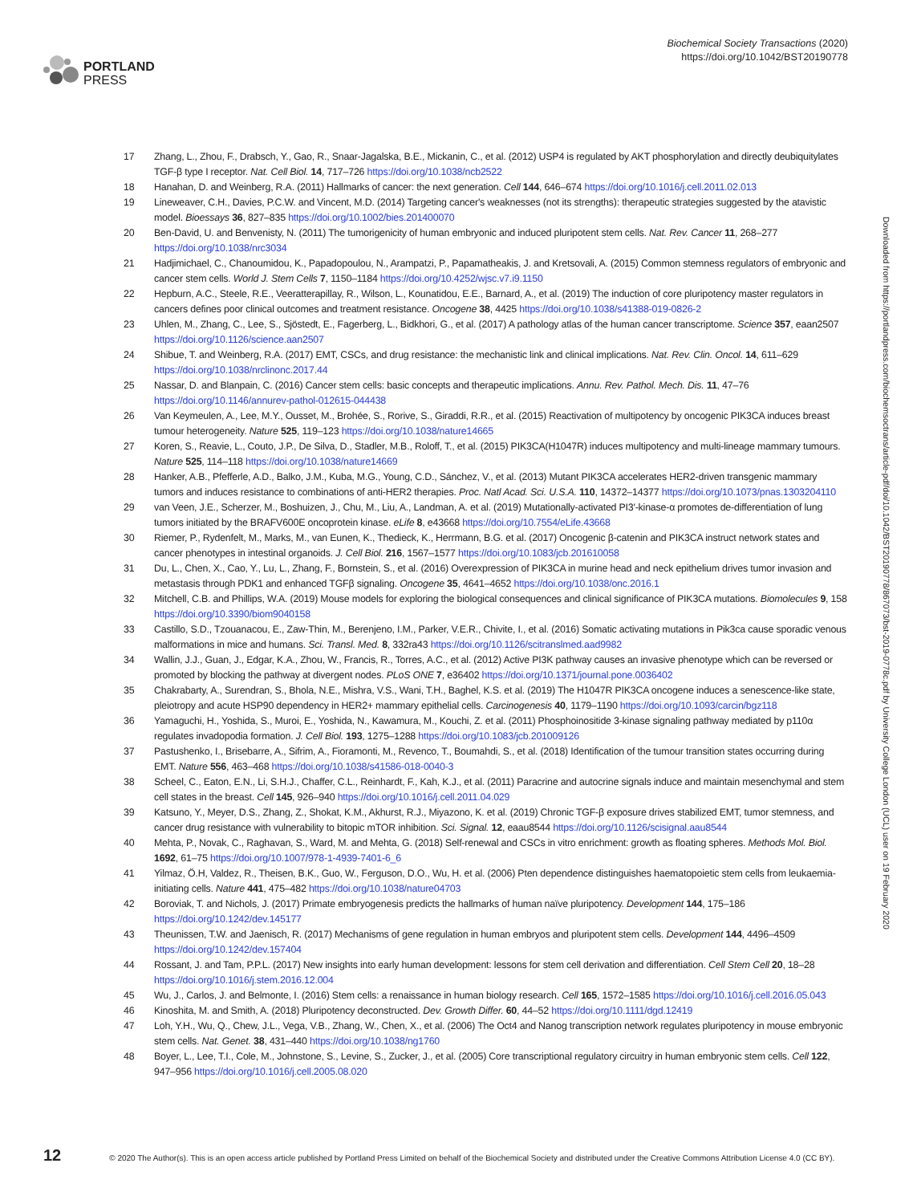PORTLAND
PRESS
Biochemical Society Transactions (2020)
https://doi.org/10.1042/BST20190778
17 Zhang, L., Zhou, F., Drabsch, Y., Gao, R., Snaar-Jagalska, B.E., Mickanin, C., et al. (2012) USP4 is regulated by AKT phosphorylation and directly deubiquitylates TGF-β type I receptor. Nat. Cell Biol. 14, 717–726 https://doi.org/10.1038/ncb2522
18 Hanahan, D. and Weinberg, R.A. (2011) Hallmarks of cancer: the next generation. Cell 144, 646–674 https://doi.org/10.1016/j.cell.2011.02.013
19 Lineweaver, C.H., Davies, P.C.W. and Vincent, M.D. (2014) Targeting cancer's weaknesses (not its strengths): therapeutic strategies suggested by the atavistic model. Bioessays 36, 827–835 https://doi.org/10.1002/bies.201400070
20 Ben-David, U. and Benvenisty, N. (2011) The tumorigenicity of human embryonic and induced pluripotent stem cells. Nat. Rev. Cancer 11, 268–277 https://doi.org/10.1038/nrc3034
21 Hadjimichael, C., Chanoumidou, K., Papadopoulou, N., Arampatzi, P., Papamatheakis, J. and Kretsovali, A. (2015) Common stemness regulators of embryonic and cancer stem cells. World J. Stem Cells 7, 1150–1184 https://doi.org/10.4252/wjsc.v7.i9.1150
22 Hepburn, A.C., Steele, R.E., Veeratterapillay, R., Wilson, L., Kounatidou, E.E., Barnard, A., et al. (2019) The induction of core pluripotency master regulators in cancers defines poor clinical outcomes and treatment resistance. Oncogene 38, 4425 https://doi.org/10.1038/s41388-019-0826-2
23 Uhlen, M., Zhang, C., Lee, S., Sjöstedt, E., Fagerberg, L., Bidkhori, G., et al. (2017) A pathology atlas of the human cancer transcriptome. Science 357, eaan2507 https://doi.org/10.1126/science.aan2507
24 Shibue, T. and Weinberg, R.A. (2017) EMT, CSCs, and drug resistance: the mechanistic link and clinical implications. Nat. Rev. Clin. Oncol. 14, 611–629 https://doi.org/10.1038/nrclinonc.2017.44
25 Nassar, D. and Blanpain, C. (2016) Cancer stem cells: basic concepts and therapeutic implications. Annu. Rev. Pathol. Mech. Dis. 11, 47–76 https://doi.org/10.1146/annurev-pathol-012615-044438
26 Van Keymeulen, A., Lee, M.Y., Ousset, M., Brohée, S., Rorive, S., Giraddi, R.R., et al. (2015) Reactivation of multipotency by oncogenic PIK3CA induces breast tumour heterogeneity. Nature 525, 119–123 https://doi.org/10.1038/nature14665
27 Koren, S., Reavie, L., Couto, J.P., De Silva, D., Stadler, M.B., Roloff, T., et al. (2015) PIK3CA(H1047R) induces multipotency and multi-lineage mammary tumours. Nature 525, 114–118 https://doi.org/10.1038/nature14669
28 Hanker, A.B., Pfefferle, A.D., Balko, J.M., Kuba, M.G., Young, C.D., Sánchez, V., et al. (2013) Mutant PIK3CA accelerates HER2-driven transgenic mammary tumors and induces resistance to combinations of anti-HER2 therapies. Proc. Natl Acad. Sci. U.S.A. 110, 14372–14377 https://doi.org/10.1073/pnas.1303204110
29 van Veen, J.E., Scherzer, M., Boshuizen, J., Chu, M., Liu, A., Landman, A. et al. (2019) Mutationally-activated PI3′-kinase-α promotes de-differentiation of lung tumors initiated by the BRAFV600E oncoprotein kinase. eLife 8, e43668 https://doi.org/10.7554/eLife.43668
30 Riemer, P., Rydenfelt, M., Marks, M., van Eunen, K., Thedieck, K., Herrmann, B.G. et al. (2017) Oncogenic β-catenin and PIK3CA instruct network states and cancer phenotypes in intestinal organoids. J. Cell Biol. 216, 1567–1577 https://doi.org/10.1083/jcb.201610058
31 Du, L., Chen, X., Cao, Y., Lu, L., Zhang, F., Bornstein, S., et al. (2016) Overexpression of PIK3CA in murine head and neck epithelium drives tumor invasion and metastasis through PDK1 and enhanced TGFβ signaling. Oncogene 35, 4641–4652 https://doi.org/10.1038/onc.2016.1
32 Mitchell, C.B. and Phillips, W.A. (2019) Mouse models for exploring the biological consequences and clinical significance of PIK3CA mutations. Biomolecules 9, 158 https://doi.org/10.3390/biom9040158
33 Castillo, S.D., Tzouanacou, E., Zaw-Thin, M., Berenjeno, I.M., Parker, V.E.R., Chivite, I., et al. (2016) Somatic activating mutations in Pik3ca cause sporadic venous malformations in mice and humans. Sci. Transl. Med. 8, 332ra43 https://doi.org/10.1126/scitranslmed.aad9982
34 Wallin, J.J., Guan, J., Edgar, K.A., Zhou, W., Francis, R., Torres, A.C., et al. (2012) Active PI3K pathway causes an invasive phenotype which can be reversed or promoted by blocking the pathway at divergent nodes. PLoS ONE 7, e36402 https://doi.org/10.1371/journal.pone.0036402
35 Chakrabarty, A., Surendran, S., Bhola, N.E., Mishra, V.S., Wani, T.H., Baghel, K.S. et al. (2019) The H1047R PIK3CA oncogene induces a senescence-like state, pleiotropy and acute HSP90 dependency in HER2+ mammary epithelial cells. Carcinogenesis 40, 1179–1190 https://doi.org/10.1093/carcin/bgz118
36 Yamaguchi, H., Yoshida, S., Muroi, E., Yoshida, N., Kawamura, M., Kouchi, Z. et al. (2011) Phosphoinositide 3-kinase signaling pathway mediated by p110α regulates invadopodia formation. J. Cell Biol. 193, 1275–1288 https://doi.org/10.1083/jcb.201009126
37 Pastushenko, I., Brisebarre, A., Sifrim, A., Fioramonti, M., Revenco, T., Boumahdi, S., et al. (2018) Identification of the tumour transition states occurring during EMT. Nature 556, 463–468 https://doi.org/10.1038/s41586-018-0040-3
38 Scheel, C., Eaton, E.N., Li, S.H.J., Chaffer, C.L., Reinhardt, F., Kah, K.J., et al. (2011) Paracrine and autocrine signals induce and maintain mesenchymal and stem cell states in the breast. Cell 145, 926–940 https://doi.org/10.1016/j.cell.2011.04.029
39 Katsuno, Y., Meyer, D.S., Zhang, Z., Shokat, K.M., Akhurst, R.J., Miyazono, K. et al. (2019) Chronic TGF-β exposure drives stabilized EMT, tumor stemness, and cancer drug resistance with vulnerability to bitopic mTOR inhibition. Sci. Signal. 12, eaau8544 https://doi.org/10.1126/scisignal.aau8544
40 Mehta, P., Novak, C., Raghavan, S., Ward, M. and Mehta, G. (2018) Self-renewal and CSCs in vitro enrichment: growth as floating spheres. Methods Mol. Biol. 1692, 61–75 https://doi.org/10.1007/978-1-4939-7401-6_6
41 Yilmaz, Ö.H, Valdez, R., Theisen, B.K., Guo, W., Ferguson, D.O., Wu, H. et al. (2006) Pten dependence distinguishes haematopoietic stem cells from leukaemia-initiating cells. Nature 441, 475–482 https://doi.org/10.1038/nature04703
42 Boroviak, T. and Nichols, J. (2017) Primate embryogenesis predicts the hallmarks of human naïve pluripotency. Development 144, 175–186 https://doi.org/10.1242/dev.145177
43 Theunissen, T.W. and Jaenisch, R. (2017) Mechanisms of gene regulation in human embryos and pluripotent stem cells. Development 144, 4496–4509 https://doi.org/10.1242/dev.157404
44 Rossant, J. and Tam, P.P.L. (2017) New insights into early human development: lessons for stem cell derivation and differentiation. Cell Stem Cell 20, 18–28 https://doi.org/10.1016/j.stem.2016.12.004
45 Wu, J., Carlos, J. and Belmonte, I. (2016) Stem cells: a renaissance in human biology research. Cell 165, 1572–1585 https://doi.org/10.1016/j.cell.2016.05.043
46 Kinoshita, M. and Smith, A. (2018) Pluripotency deconstructed. Dev. Growth Differ. 60, 44–52 https://doi.org/10.1111/dgd.12419
47 Loh, Y.H., Wu, Q., Chew, J.L., Vega, V.B., Zhang, W., Chen, X., et al. (2006) The Oct4 and Nanog transcription network regulates pluripotency in mouse embryonic stem cells. Nat. Genet. 38, 431–440 https://doi.org/10.1038/ng1760
48 Boyer, L., Lee, T.I., Cole, M., Johnstone, S., Levine, S., Zucker, J., et al. (2005) Core transcriptional regulatory circuitry in human embryonic stem cells. Cell 122, 947–956 https://doi.org/10.1016/j.cell.2005.08.020
Downloaded from https://portlandpress.com/biochemsoctrans/article-pdf/doi/10.1042/BST20190778/867073/bst-2019-0778c.pdf by University College London (UCL) user on 19 February 2020
12 © 2020 The Author(s). This is an open access article published by Portland Press Limited on behalf of the Biochemical Society and distributed under the Creative Commons Attribution License 4.0 (CC BY).